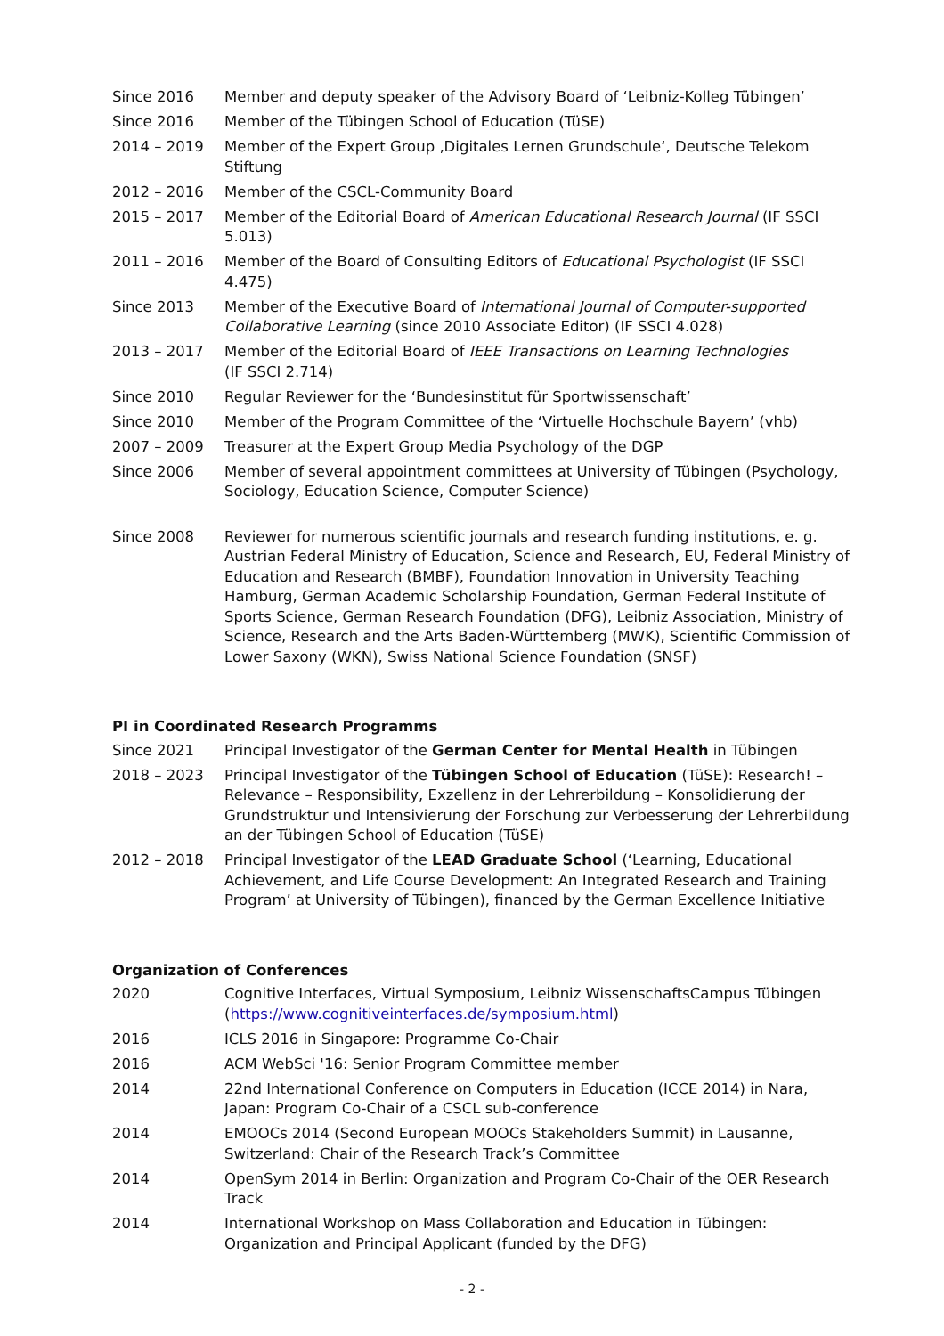Since 2016 Member and deputy speaker of the Advisory Board of ‘Leibniz-Kolleg Tübingen’
Since 2016 Member of the Tübingen School of Education (TüSE)
2014 – 2019 Member of the Expert Group ‚Digitales Lernen Grundschule‘, Deutsche Telekom Stiftung
2012 – 2016 Member of the CSCL-Community Board
2015 – 2017 Member of the Editorial Board of American Educational Research Journal (IF SSCI 5.013)
2011 – 2016 Member of the Board of Consulting Editors of Educational Psychologist (IF SSCI 4.475)
Since 2013 Member of the Executive Board of International Journal of Computer-supported Collaborative Learning (since 2010 Associate Editor) (IF SSCI 4.028)
2013 – 2017 Member of the Editorial Board of IEEE Transactions on Learning Technologies
(IF SSCI 2.714)
Since 2010 Regular Reviewer for the ‘Bundesinstitut für Sportwissenschaft’
Since 2010 Member of the Program Committee of the ‘Virtuelle Hochschule Bayern’ (vhb)
2007 – 2009 Treasurer at the Expert Group Media Psychology of the DGP
Since 2006 Member of several appointment committees at University of Tübingen (Psychology, Sociology, Education Science, Computer Science)
Since 2008 Reviewer for numerous scientific journals and research funding institutions, e. g. Austrian Federal Ministry of Education, Science and Research, EU, Federal Ministry of Education and Research (BMBF), Foundation Innovation in University Teaching Hamburg, German Academic Scholarship Foundation, German Federal Institute of Sports Science, German Research Foundation (DFG), Leibniz Association, Ministry of Science, Research and the Arts Baden-Württemberg (MWK), Scientific Commission of Lower Saxony (WKN), Swiss National Science Foundation (SNSF)
PI in Coordinated Research Programms
Since 2021 Principal Investigator of the German Center for Mental Health in Tübingen
2018 – 2023 Principal Investigator of the Tübingen School of Education (TüSE): Research! – Relevance – Responsibility, Exzellenz in der Lehrerbildung – Konsolidierung der Grundstruktur und Intensivierung der Forschung zur Verbesserung der Lehrerbildung an der Tübingen School of Education (TüSE)
2012 – 2018 Principal Investigator of the LEAD Graduate School (‘Learning, Educational Achievement, and Life Course Development: An Integrated Research and Training Program’ at University of Tübingen), financed by the German Excellence Initiative
Organization of Conferences
2020 Cognitive Interfaces, Virtual Symposium, Leibniz WissenschaftsCampus Tübingen (https://www.cognitiveinterfaces.de/symposium.html)
2016 ICLS 2016 in Singapore: Programme Co-Chair
2016 ACM WebSci '16: Senior Program Committee member
2014 22nd International Conference on Computers in Education (ICCE 2014) in Nara, Japan: Program Co-Chair of a CSCL sub-conference
2014 EMOOCs 2014 (Second European MOOCs Stakeholders Summit) in Lausanne, Switzerland: Chair of the Research Track’s Committee
2014 OpenSym 2014 in Berlin: Organization and Program Co-Chair of the OER Research Track
2014 International Workshop on Mass Collaboration and Education in Tübingen: Organization and Principal Applicant (funded by the DFG)
- 2 -